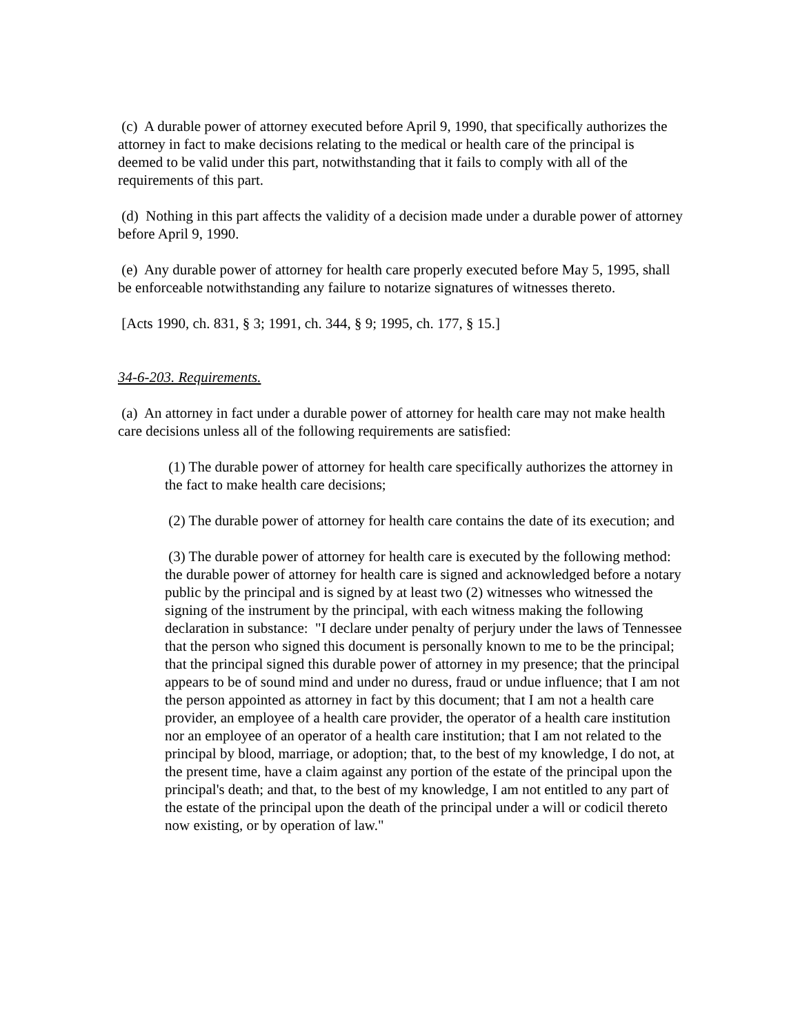(c) A durable power of attorney executed before April 9, 1990, that specifically authorizes the attorney in fact to make decisions relating to the medical or health care of the principal is deemed to be valid under this part, notwithstanding that it fails to comply with all of the requirements of this part.
(d) Nothing in this part affects the validity of a decision made under a durable power of attorney before April 9, 1990.
(e) Any durable power of attorney for health care properly executed before May 5, 1995, shall be enforceable notwithstanding any failure to notarize signatures of witnesses thereto.
[Acts 1990, ch. 831, § 3; 1991, ch. 344, § 9; 1995, ch. 177, § 15.]
34-6-203. Requirements.
(a) An attorney in fact under a durable power of attorney for health care may not make health care decisions unless all of the following requirements are satisfied:
(1) The durable power of attorney for health care specifically authorizes the attorney in the fact to make health care decisions;
(2) The durable power of attorney for health care contains the date of its execution; and
(3) The durable power of attorney for health care is executed by the following method: the durable power of attorney for health care is signed and acknowledged before a notary public by the principal and is signed by at least two (2) witnesses who witnessed the signing of the instrument by the principal, with each witness making the following declaration in substance: "I declare under penalty of perjury under the laws of Tennessee that the person who signed this document is personally known to me to be the principal; that the principal signed this durable power of attorney in my presence; that the principal appears to be of sound mind and under no duress, fraud or undue influence; that I am not the person appointed as attorney in fact by this document; that I am not a health care provider, an employee of a health care provider, the operator of a health care institution nor an employee of an operator of a health care institution; that I am not related to the principal by blood, marriage, or adoption; that, to the best of my knowledge, I do not, at the present time, have a claim against any portion of the estate of the principal upon the principal's death; and that, to the best of my knowledge, I am not entitled to any part of the estate of the principal upon the death of the principal under a will or codicil thereto now existing, or by operation of law."